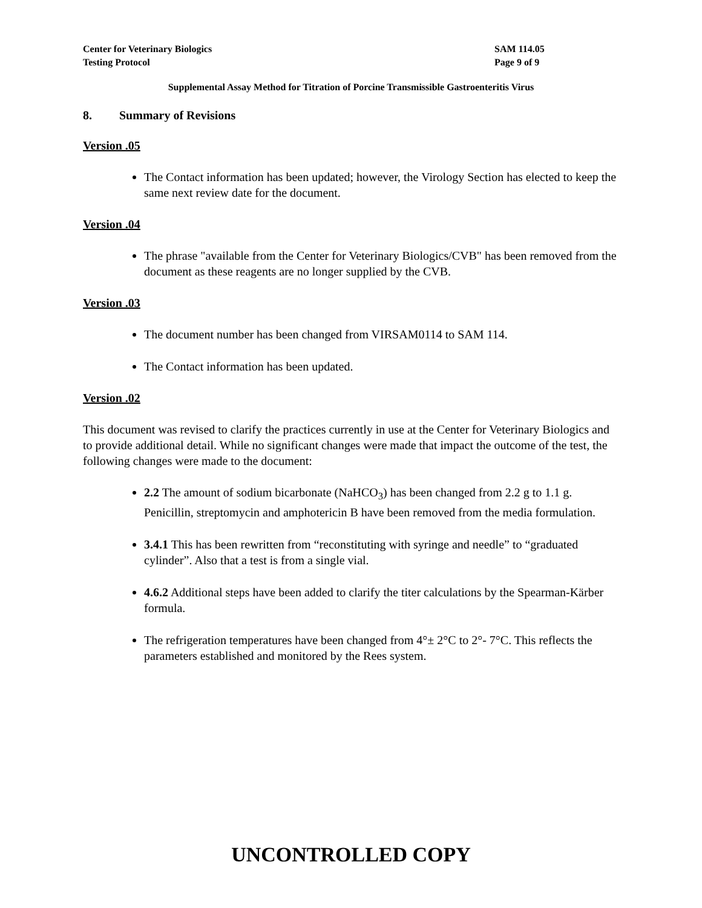Center for Veterinary Biologics SAM 114.05
Testing Protocol Page 9 of 9
Supplemental Assay Method for Titration of Porcine Transmissible Gastroenteritis Virus
8. Summary of Revisions
Version .05
The Contact information has been updated; however, the Virology Section has elected to keep the same next review date for the document.
Version .04
The phrase "available from the Center for Veterinary Biologics/CVB" has been removed from the document as these reagents are no longer supplied by the CVB.
Version .03
The document number has been changed from VIRSAM0114 to SAM 114.
The Contact information has been updated.
Version .02
This document was revised to clarify the practices currently in use at the Center for Veterinary Biologics and to provide additional detail. While no significant changes were made that impact the outcome of the test, the following changes were made to the document:
2.2 The amount of sodium bicarbonate (NaHCO<sub>3</sub>) has been changed from 2.2 g to 1.1 g. Penicillin, streptomycin and amphotericin B have been removed from the media formulation.
3.4.1 This has been rewritten from “reconstituting with syringe and needle” to “graduated cylinder”. Also that a test is from a single vial.
4.6.2 Additional steps have been added to clarify the titer calculations by the Spearman-Kärber formula.
The refrigeration temperatures have been changed from 4°± 2°C to 2°- 7°C. This reflects the parameters established and monitored by the Rees system.
UNCONTROLLED COPY